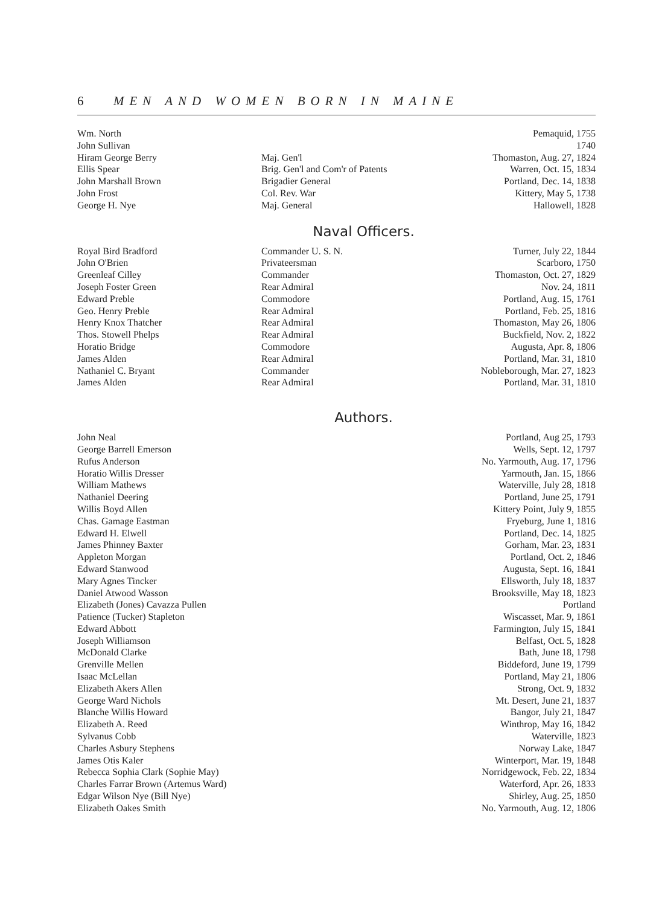6 MEN AND WOMEN BORN IN MAINE
| Wm. North | | Pemaquid, 1755 |
| John Sullivan | | 1740 |
| Hiram George Berry | Maj. Gen'l | Thomaston, Aug. 27, 1824 |
| Ellis Spear | Brig. Gen'l and Com'r of Patents | Warren, Oct. 15, 1834 |
| John Marshall Brown | Brigadier General | Portland, Dec. 14, 1838 |
| John Frost | Col. Rev. War | Kittery, May 5, 1738 |
| George H. Nye | Maj. General | Hallowell, 1828 |
Naval Officers.
| Royal Bird Bradford | Commander U. S. N. | Turner, July 22, 1844 |
| John O'Brien | Privateersman | Scarboro, 1750 |
| Greenleaf Cilley | Commander | Thomaston, Oct. 27, 1829 |
| Joseph Foster Green | Rear Admiral | Nov. 24, 1811 |
| Edward Preble | Commodore | Portland, Aug. 15, 1761 |
| Geo. Henry Preble | Rear Admiral | Portland, Feb. 25, 1816 |
| Henry Knox Thatcher | Rear Admiral | Thomaston, May 26, 1806 |
| Thos. Stowell Phelps | Rear Admiral | Buckfield, Nov. 2, 1822 |
| Horatio Bridge | Commodore | Augusta, Apr. 8, 1806 |
| James Alden | Rear Admiral | Portland, Mar. 31, 1810 |
| Nathaniel C. Bryant | Commander | Nobleborough, Mar. 27, 1823 |
| James Alden | Rear Admiral | Portland, Mar. 31, 1810 |
Authors.
| John Neal | | Portland, Aug 25, 1793 |
| George Barrell Emerson | | Wells, Sept. 12, 1797 |
| Rufus Anderson | | No. Yarmouth, Aug. 17, 1796 |
| Horatio Willis Dresser | | Yarmouth, Jan. 15, 1866 |
| William Mathews | | Waterville, July 28, 1818 |
| Nathaniel Deering | | Portland, June 25, 1791 |
| Willis Boyd Allen | | Kittery Point, July 9, 1855 |
| Chas. Gamage Eastman | | Fryeburg, June 1, 1816 |
| Edward H. Elwell | | Portland, Dec. 14, 1825 |
| James Phinney Baxter | | Gorham, Mar. 23, 1831 |
| Appleton Morgan | | Portland, Oct. 2, 1846 |
| Edward Stanwood | | Augusta, Sept. 16, 1841 |
| Mary Agnes Tincker | | Ellsworth, July 18, 1837 |
| Daniel Atwood Wasson | | Brooksville, May 18, 1823 |
| Elizabeth (Jones) Cavazza Pullen | | Portland |
| Patience (Tucker) Stapleton | | Wiscasset, Mar. 9, 1861 |
| Edward Abbott | | Farmington, July 15, 1841 |
| Joseph Williamson | | Belfast, Oct. 5, 1828 |
| McDonald Clarke | | Bath, June 18, 1798 |
| Grenville Mellen | | Biddeford, June 19, 1799 |
| Isaac McLellan | | Portland, May 21, 1806 |
| Elizabeth Akers Allen | | Strong, Oct. 9, 1832 |
| George Ward Nichols | | Mt. Desert, June 21, 1837 |
| Blanche Willis Howard | | Bangor, July 21, 1847 |
| Elizabeth A. Reed | | Winthrop, May 16, 1842 |
| Sylvanus Cobb | | Waterville, 1823 |
| Charles Asbury Stephens | | Norway Lake, 1847 |
| James Otis Kaler | | Winterport, Mar. 19, 1848 |
| Rebecca Sophia Clark (Sophie May) | | Norridgewock, Feb. 22, 1834 |
| Charles Farrar Brown (Artemus Ward) | | Waterford, Apr. 26, 1833 |
| Edgar Wilson Nye (Bill Nye) | | Shirley, Aug. 25, 1850 |
| Elizabeth Oakes Smith | | No. Yarmouth, Aug. 12, 1806 |